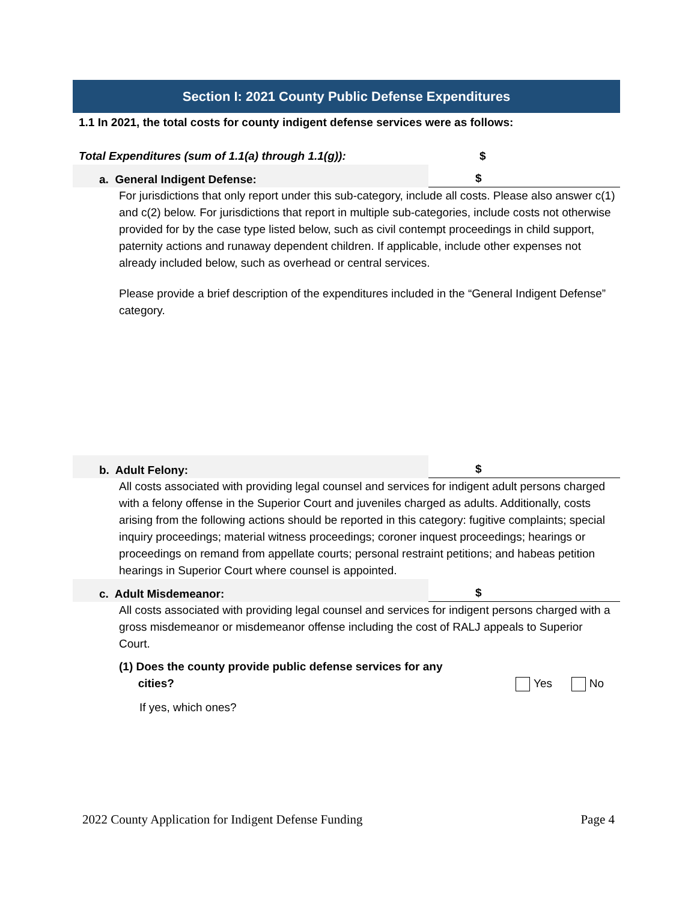Section I: 2021 County Public Defense Expenditures
1.1 In 2021, the total costs for county indigent defense services were as follows:
Total Expenditures (sum of 1.1(a) through 1.1(g)): $
a. General Indigent Defense:
$
For jurisdictions that only report under this sub-category, include all costs. Please also answer c(1) and c(2) below. For jurisdictions that report in multiple sub-categories, include costs not otherwise provided for by the case type listed below, such as civil contempt proceedings in child support, paternity actions and runaway dependent children. If applicable, include other expenses not already included below, such as overhead or central services.
Please provide a brief description of the expenditures included in the “General Indigent Defense” category.
b. Adult Felony:
$
All costs associated with providing legal counsel and services for indigent adult persons charged with a felony offense in the Superior Court and juveniles charged as adults. Additionally, costs arising from the following actions should be reported in this category: fugitive complaints; special inquiry proceedings; material witness proceedings; coroner inquest proceedings; hearings or proceedings on remand from appellate courts; personal restraint petitions; and habeas petition hearings in Superior Court where counsel is appointed.
c. Adult Misdemeanor:
$
All costs associated with providing legal counsel and services for indigent persons charged with a gross misdemeanor or misdemeanor offense including the cost of RALJ appeals to Superior Court.
(1) Does the county provide public defense services for any
cities?
Yes No
If yes, which ones?
2022 County Application for Indigent Defense Funding Page 4